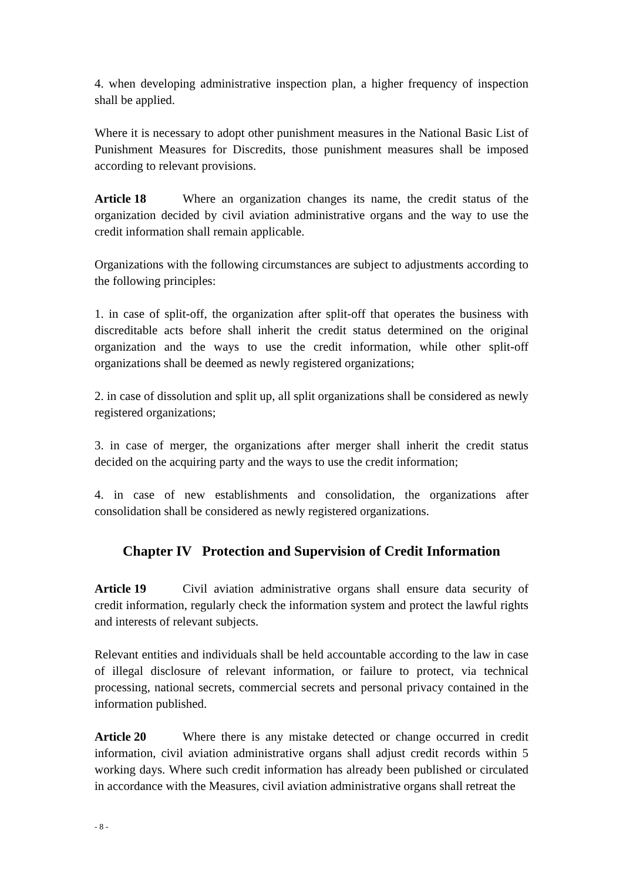4. when developing administrative inspection plan, a higher frequency of inspection shall be applied.
Where it is necessary to adopt other punishment measures in the National Basic List of Punishment Measures for Discredits, those punishment measures shall be imposed according to relevant provisions.
Article 18 Where an organization changes its name, the credit status of the organization decided by civil aviation administrative organs and the way to use the credit information shall remain applicable.
Organizations with the following circumstances are subject to adjustments according to the following principles:
1. in case of split-off, the organization after split-off that operates the business with discreditable acts before shall inherit the credit status determined on the original organization and the ways to use the credit information, while other split-off organizations shall be deemed as newly registered organizations;
2. in case of dissolution and split up, all split organizations shall be considered as newly registered organizations;
3. in case of merger, the organizations after merger shall inherit the credit status decided on the acquiring party and the ways to use the credit information;
4. in case of new establishments and consolidation, the organizations after consolidation shall be considered as newly registered organizations.
Chapter IV Protection and Supervision of Credit Information
Article 19 Civil aviation administrative organs shall ensure data security of credit information, regularly check the information system and protect the lawful rights and interests of relevant subjects.
Relevant entities and individuals shall be held accountable according to the law in case of illegal disclosure of relevant information, or failure to protect, via technical processing, national secrets, commercial secrets and personal privacy contained in the information published.
Article 20 Where there is any mistake detected or change occurred in credit information, civil aviation administrative organs shall adjust credit records within 5 working days. Where such credit information has already been published or circulated in accordance with the Measures, civil aviation administrative organs shall retreat the
- 8 -